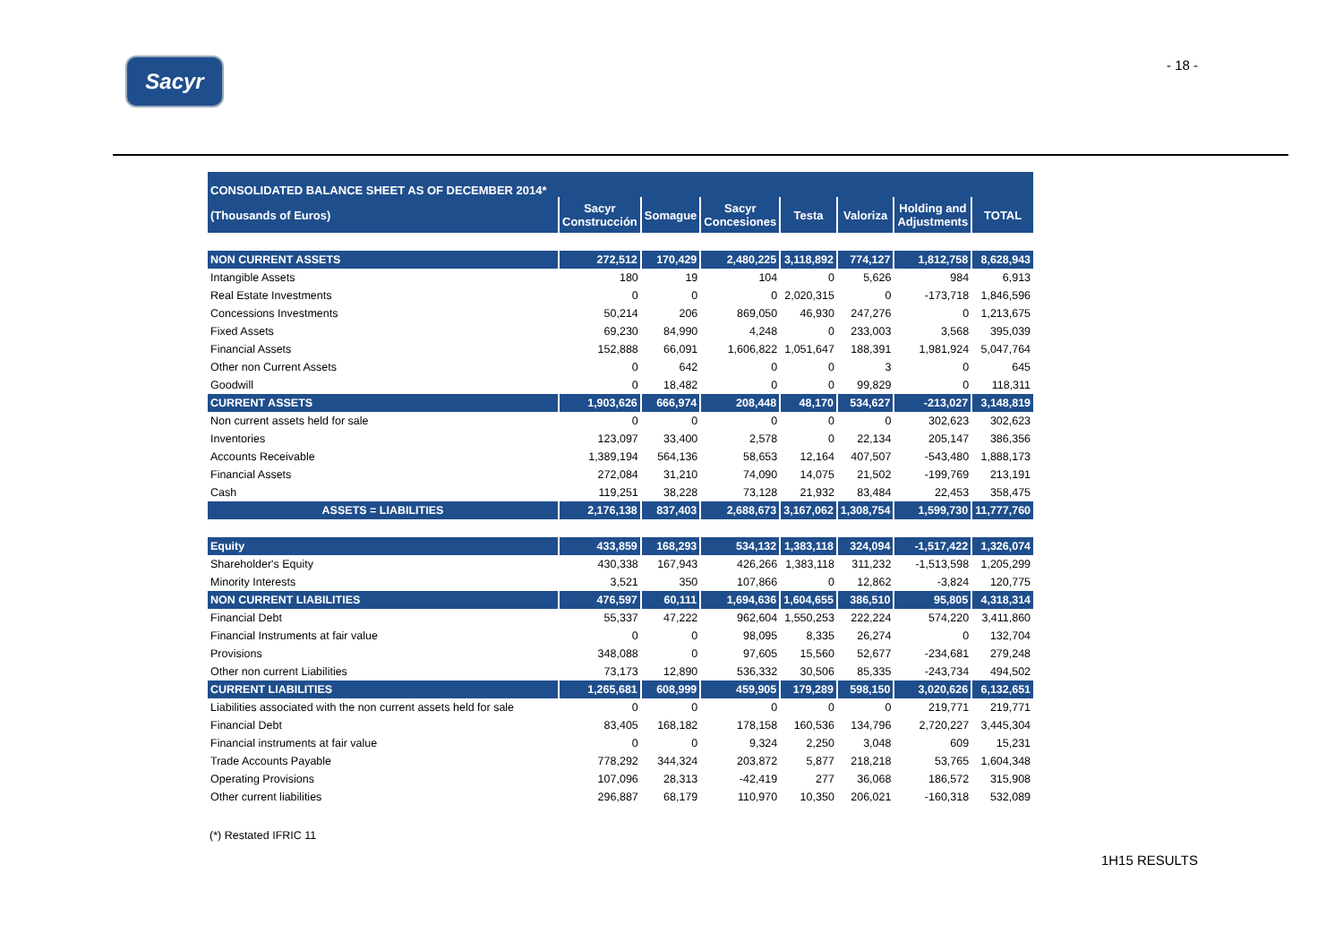Sacyr
- 18 -
| CONSOLIDATED BALANCE SHEET AS OF DECEMBER 2014* | | | | | | | |
| --- | --- | --- | --- | --- | --- | --- | --- |
| (Thousands of Euros) | Sacyr Construcción | Somague | Sacyr Concesiones | Testa | Valoriza | Holding and Adjustments | TOTAL |
| NON CURRENT ASSETS | 272,512 | 170,429 | 2,480,225 | 3,118,892 | 774,127 | 1,812,758 | 8,628,943 |
| Intangible Assets | 180 | 19 | 104 | 0 | 5,626 | 984 | 6,913 |
| Real Estate Investments | 0 | 0 | 0 | 2,020,315 | 0 | -173,718 | 1,846,596 |
| Concessions Investments | 50,214 | 206 | 869,050 | 46,930 | 247,276 | 0 | 1,213,675 |
| Fixed Assets | 69,230 | 84,990 | 4,248 | 0 | 233,003 | 3,568 | 395,039 |
| Financial Assets | 152,888 | 66,091 | 1,606,822 | 1,051,647 | 188,391 | 1,981,924 | 5,047,764 |
| Other non Current Assets | 0 | 642 | 0 | 0 | 3 | 0 | 645 |
| Goodwill | 0 | 18,482 | 0 | 0 | 99,829 | 0 | 118,311 |
| CURRENT ASSETS | 1,903,626 | 666,974 | 208,448 | 48,170 | 534,627 | -213,027 | 3,148,819 |
| Non current assets held for sale | 0 | 0 | 0 | 0 | 0 | 302,623 | 302,623 |
| Inventories | 123,097 | 33,400 | 2,578 | 0 | 22,134 | 205,147 | 386,356 |
| Accounts Receivable | 1,389,194 | 564,136 | 58,653 | 12,164 | 407,507 | -543,480 | 1,888,173 |
| Financial Assets | 272,084 | 31,210 | 74,090 | 14,075 | 21,502 | -199,769 | 213,191 |
| Cash | 119,251 | 38,228 | 73,128 | 21,932 | 83,484 | 22,453 | 358,475 |
| ASSETS = LIABILITIES | 2,176,138 | 837,403 | 2,688,673 | 3,167,062 | 1,308,754 | 1,599,730 | 11,777,760 |
| Equity | 433,859 | 168,293 | 534,132 | 1,383,118 | 324,094 | -1,517,422 | 1,326,074 |
| Shareholder's Equity | 430,338 | 167,943 | 426,266 | 1,383,118 | 311,232 | -1,513,598 | 1,205,299 |
| Minority Interests | 3,521 | 350 | 107,866 | 0 | 12,862 | -3,824 | 120,775 |
| NON CURRENT LIABILITIES | 476,597 | 60,111 | 1,694,636 | 1,604,655 | 386,510 | 95,805 | 4,318,314 |
| Financial Debt | 55,337 | 47,222 | 962,604 | 1,550,253 | 222,224 | 574,220 | 3,411,860 |
| Financial Instruments at fair value | 0 | 0 | 98,095 | 8,335 | 26,274 | 0 | 132,704 |
| Provisions | 348,088 | 0 | 97,605 | 15,560 | 52,677 | -234,681 | 279,248 |
| Other non current Liabilities | 73,173 | 12,890 | 536,332 | 30,506 | 85,335 | -243,734 | 494,502 |
| CURRENT LIABILITIES | 1,265,681 | 608,999 | 459,905 | 179,289 | 598,150 | 3,020,626 | 6,132,651 |
| Liabilities associated with the non current assets held for sale | 0 | 0 | 0 | 0 | 0 | 219,771 | 219,771 |
| Financial Debt | 83,405 | 168,182 | 178,158 | 160,536 | 134,796 | 2,720,227 | 3,445,304 |
| Financial instruments at fair value | 0 | 0 | 9,324 | 2,250 | 3,048 | 609 | 15,231 |
| Trade Accounts Payable | 778,292 | 344,324 | 203,872 | 5,877 | 218,218 | 53,765 | 1,604,348 |
| Operating Provisions | 107,096 | 28,313 | -42,419 | 277 | 36,068 | 186,572 | 315,908 |
| Other current liabilities | 296,887 | 68,179 | 110,970 | 10,350 | 206,021 | -160,318 | 532,089 |
(*) Restated IFRIC 11
1H15 RESULTS